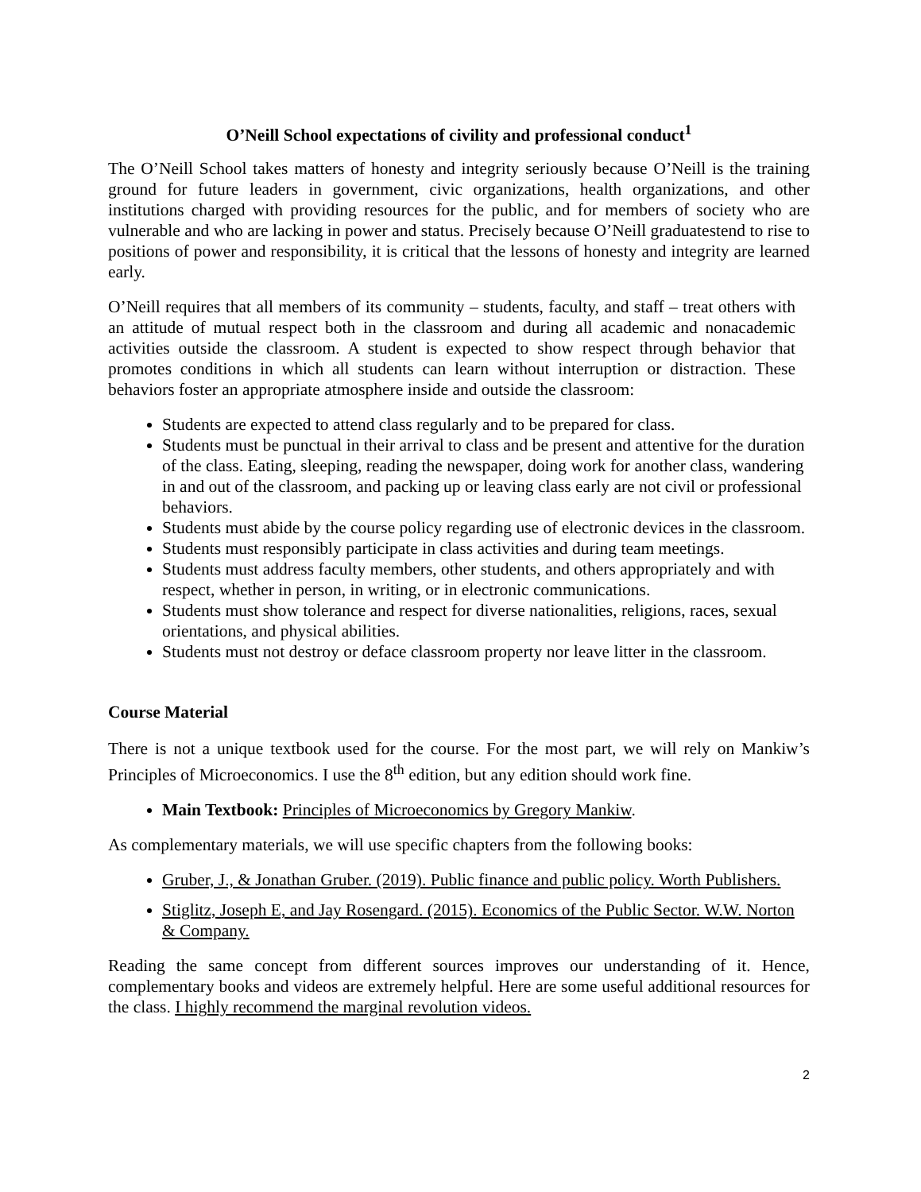O’Neill School expectations of civility and professional conduct<sup>1</sup>
The O’Neill School takes matters of honesty and integrity seriously because O’Neill is the training ground for future leaders in government, civic organizations, health organizations, and other institutions charged with providing resources for the public, and for members of society who are vulnerable and who are lacking in power and status. Precisely because O’Neill graduatestend to rise to positions of power and responsibility, it is critical that the lessons of honesty and integrity are learned early.
O’Neill requires that all members of its community – students, faculty, and staff – treat others with an attitude of mutual respect both in the classroom and during all academic and nonacademic activities outside the classroom. A student is expected to show respect through behavior that promotes conditions in which all students can learn without interruption or distraction. These behaviors foster an appropriate atmosphere inside and outside the classroom:
Students are expected to attend class regularly and to be prepared for class.
Students must be punctual in their arrival to class and be present and attentive for the duration of the class. Eating, sleeping, reading the newspaper, doing work for another class, wandering in and out of the classroom, and packing up or leaving class early are not civil or professional behaviors.
Students must abide by the course policy regarding use of electronic devices in the classroom.
Students must responsibly participate in class activities and during team meetings.
Students must address faculty members, other students, and others appropriately and with respect, whether in person, in writing, or in electronic communications.
Students must show tolerance and respect for diverse nationalities, religions, races, sexual orientations, and physical abilities.
Students must not destroy or deface classroom property nor leave litter in the classroom.
Course Material
There is not a unique textbook used for the course. For the most part, we will rely on Mankiw’s Principles of Microeconomics. I use the 8<sup>th</sup> edition, but any edition should work fine.
Main Textbook: Principles of Microeconomics by Gregory Mankiw.
As complementary materials, we will use specific chapters from the following books:
Gruber, J., & Jonathan Gruber. (2019). Public finance and public policy. Worth Publishers.
Stiglitz, Joseph E, and Jay Rosengard. (2015). Economics of the Public Sector. W.W. Norton & Company.
Reading the same concept from different sources improves our understanding of it. Hence, complementary books and videos are extremely helpful. Here are some useful additional resources for the class. I highly recommend the marginal revolution videos.
2